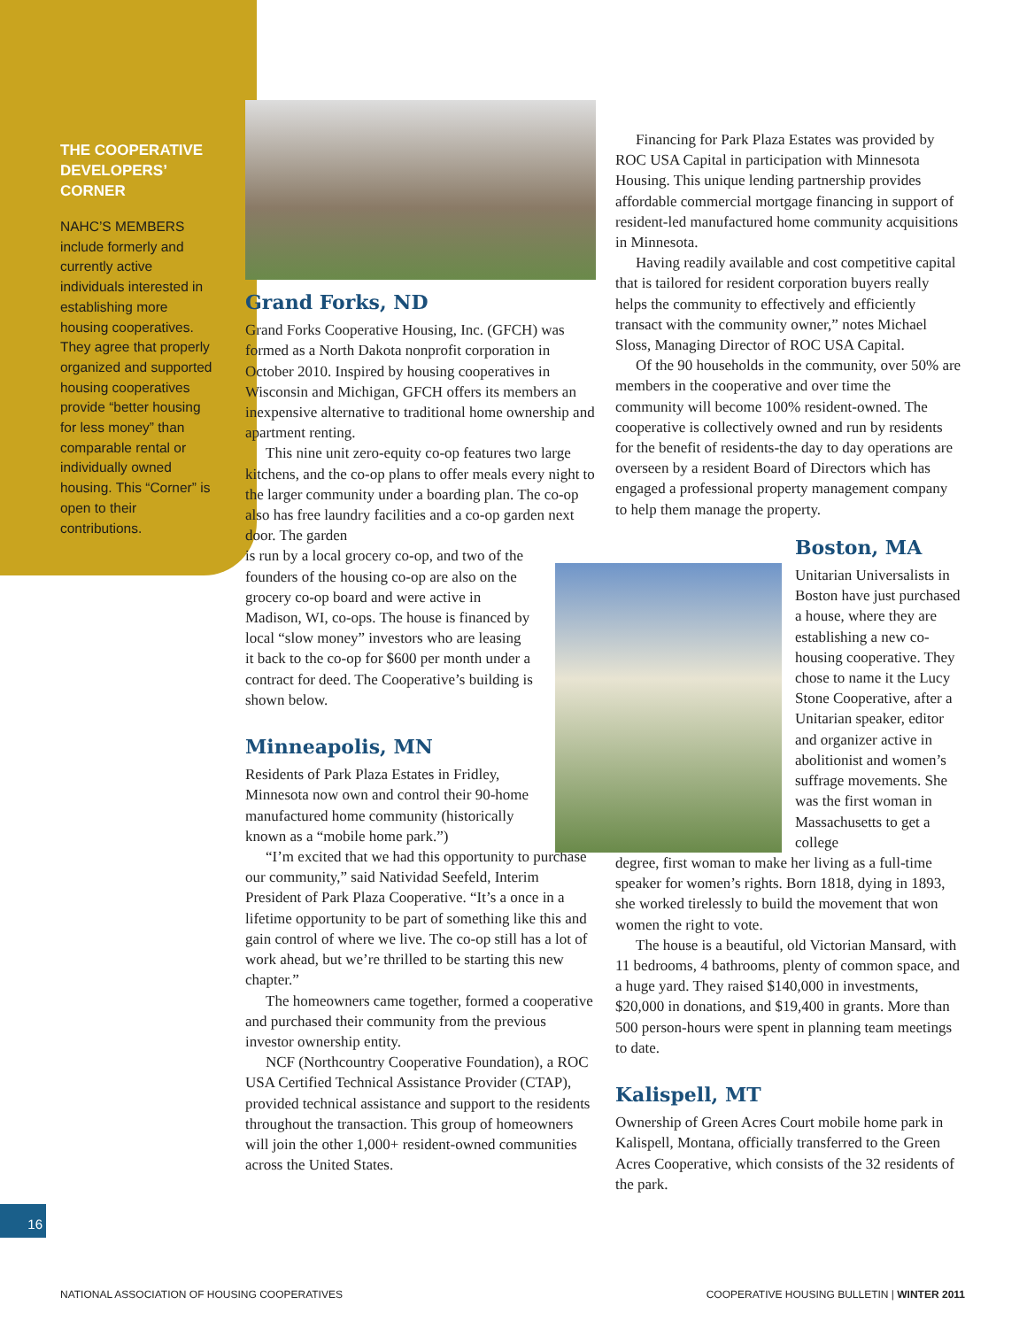THE COOPERATIVE DEVELOPERS’ CORNER
NAHC’S MEMBERS include formerly and currently active individuals interested in establishing more housing cooperatives. They agree that properly organized and supported housing cooperatives provide “better housing for less money” than comparable rental or individually owned housing. This “Corner” is open to their contributions.
Grand Forks, ND
Grand Forks Cooperative Housing, Inc. (GFCH) was formed as a North Dakota nonprofit corporation in October 2010. Inspired by housing cooperatives in Wisconsin and Michigan, GFCH offers its members an inexpensive alternative to traditional home ownership and apartment renting.
This nine unit zero-equity co-op features two large kitchens, and the co-op plans to offer meals every night to the larger community under a boarding plan. The co-op also has free laundry facilities and a co-op garden next door. The garden
is run by a local grocery co-op, and two of the founders of the housing co-op are also on the grocery co-op board and were active in Madison, WI, co-ops. The house is financed by local “slow money” investors who are leasing it back to the co-op for $600 per month under a contract for deed. The Cooperative’s building is shown below.
Minneapolis, MN
Residents of Park Plaza Estates in Fridley, Minnesota now own and control their 90-home manufactured home community (historically known as a “mobile home park.”)
“I’m excited that we had this opportunity to purchase our community,” said Natividad Seefeld, Interim President of Park Plaza Cooperative. “It’s a once in a lifetime opportunity to be part of something like this and gain control of where we live. The co-op still has a lot of work ahead, but we’re thrilled to be starting this new chapter.”
The homeowners came together, formed a cooperative and purchased their community from the previous investor ownership entity.
NCF (Northcountry Cooperative Foundation), a ROC USA Certified Technical Assistance Provider (CTAP), provided technical assistance and support to the residents throughout the transaction. This group of homeowners will join the other 1,000+ resident-owned communities across the United States.
Financing for Park Plaza Estates was provided by ROC USA Capital in participation with Minnesota Housing. This unique lending partnership provides affordable commercial mortgage financing in support of resident-led manufactured home community acquisitions in Minnesota.
Having readily available and cost competitive capital that is tailored for resident corporation buyers really helps the community to effectively and efficiently transact with the community owner,” notes Michael Sloss, Managing Director of ROC USA Capital.
Of the 90 households in the community, over 50% are members in the cooperative and over time the community will become 100% resident-owned. The cooperative is collectively owned and run by residents for the benefit of residents-the day to day operations are overseen by a resident Board of Directors which has engaged a professional property management company to help them manage the property.
Boston, MA
Unitarian Universalists in Boston have just purchased a house, where they are establishing a new co-housing cooperative. They chose to name it the Lucy Stone Cooperative, after a Unitarian speaker, editor and organizer active in abolitionist and women’s suffrage movements. She was the first woman in Massachusetts to get a college
degree, first woman to make her living as a full-time speaker for women’s rights. Born 1818, dying in 1893, she worked tirelessly to build the movement that won women the right to vote.
The house is a beautiful, old Victorian Mansard, with 11 bedrooms, 4 bathrooms, plenty of common space, and a huge yard. They raised $140,000 in investments, $20,000 in donations, and $19,400 in grants. More than 500 person-hours were spent in planning team meetings to date.
Kalispell, MT
Ownership of Green Acres Court mobile home park in Kalispell, Montana, officially transferred to the Green Acres Cooperative, which consists of the 32 residents of the park.
16
NATIONAL ASSOCIATION OF HOUSING COOPERATIVES
COOPERATIVE HOUSING BULLETIN | WINTER 2011